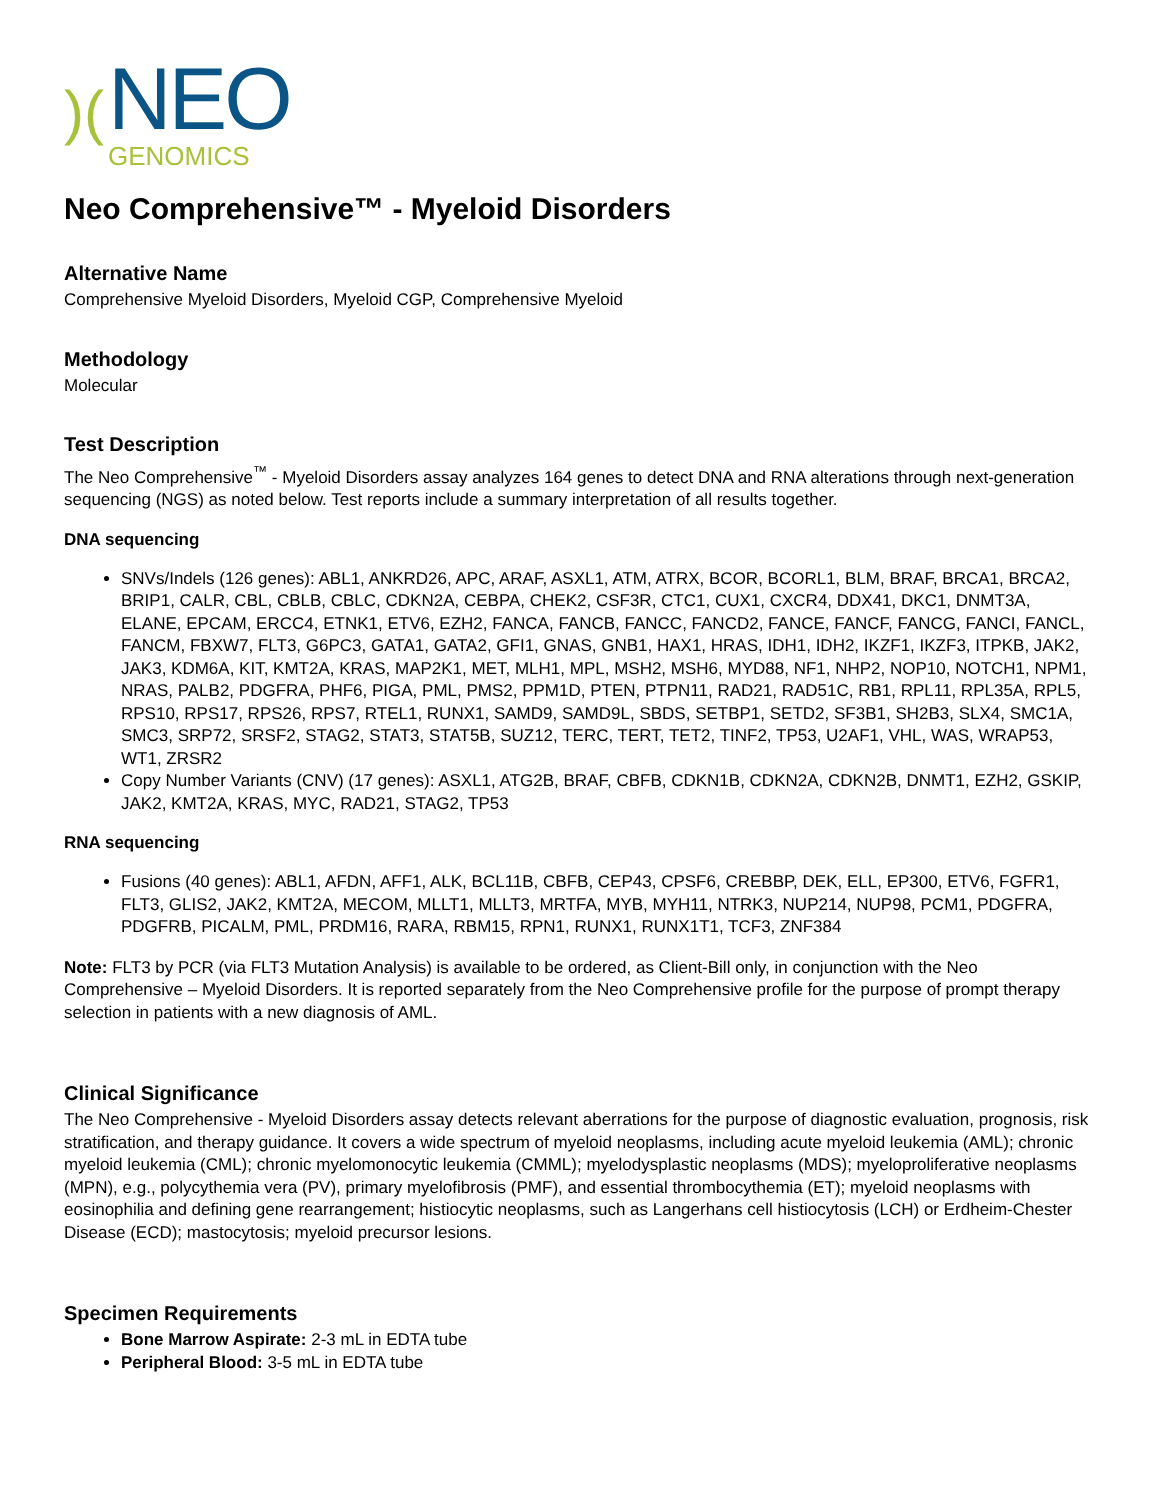)(
NEO
GENOMICS
Neo Comprehensive™ - Myeloid Disorders
Alternative Name
Comprehensive Myeloid Disorders, Myeloid CGP, Comprehensive Myeloid
Methodology
Molecular
Test Description
The Neo Comprehensive<sup>™</sup> - Myeloid Disorders assay analyzes 164 genes to detect DNA and RNA alterations through next-generation sequencing (NGS) as noted below. Test reports include a summary interpretation of all results together.
DNA sequencing
SNVs/Indels (126 genes): ABL1, ANKRD26, APC, ARAF, ASXL1, ATM, ATRX, BCOR, BCORL1, BLM, BRAF, BRCA1, BRCA2, BRIP1, CALR, CBL, CBLB, CBLC, CDKN2A, CEBPA, CHEK2, CSF3R, CTC1, CUX1, CXCR4, DDX41, DKC1, DNMT3A, ELANE, EPCAM, ERCC4, ETNK1, ETV6, EZH2, FANCA, FANCB, FANCC, FANCD2, FANCE, FANCF, FANCG, FANCI, FANCL, FANCM, FBXW7, FLT3, G6PC3, GATA1, GATA2, GFI1, GNAS, GNB1, HAX1, HRAS, IDH1, IDH2, IKZF1, IKZF3, ITPKB, JAK2, JAK3, KDM6A, KIT, KMT2A, KRAS, MAP2K1, MET, MLH1, MPL, MSH2, MSH6, MYD88, NF1, NHP2, NOP10, NOTCH1, NPM1, NRAS, PALB2, PDGFRA, PHF6, PIGA, PML, PMS2, PPM1D, PTEN, PTPN11, RAD21, RAD51C, RB1, RPL11, RPL35A, RPL5, RPS10, RPS17, RPS26, RPS7, RTEL1, RUNX1, SAMD9, SAMD9L, SBDS, SETBP1, SETD2, SF3B1, SH2B3, SLX4, SMC1A, SMC3, SRP72, SRSF2, STAG2, STAT3, STAT5B, SUZ12, TERC, TERT, TET2, TINF2, TP53, U2AF1, VHL, WAS, WRAP53, WT1, ZRSR2
Copy Number Variants (CNV) (17 genes): ASXL1, ATG2B, BRAF, CBFB, CDKN1B, CDKN2A, CDKN2B, DNMT1, EZH2, GSKIP, JAK2, KMT2A, KRAS, MYC, RAD21, STAG2, TP53
RNA sequencing
Fusions (40 genes): ABL1, AFDN, AFF1, ALK, BCL11B, CBFB, CEP43, CPSF6, CREBBP, DEK, ELL, EP300, ETV6, FGFR1, FLT3, GLIS2, JAK2, KMT2A, MECOM, MLLT1, MLLT3, MRTFA, MYB, MYH11, NTRK3, NUP214, NUP98, PCM1, PDGFRA, PDGFRB, PICALM, PML, PRDM16, RARA, RBM15, RPN1, RUNX1, RUNX1T1, TCF3, ZNF384
Note: FLT3 by PCR (via FLT3 Mutation Analysis) is available to be ordered, as Client-Bill only, in conjunction with the Neo Comprehensive – Myeloid Disorders. It is reported separately from the Neo Comprehensive profile for the purpose of prompt therapy selection in patients with a new diagnosis of AML.
Clinical Significance
The Neo Comprehensive - Myeloid Disorders assay detects relevant aberrations for the purpose of diagnostic evaluation, prognosis, risk stratification, and therapy guidance. It covers a wide spectrum of myeloid neoplasms, including acute myeloid leukemia (AML); chronic myeloid leukemia (CML); chronic myelomonocytic leukemia (CMML); myelodysplastic neoplasms (MDS); myeloproliferative neoplasms (MPN), e.g., polycythemia vera (PV), primary myelofibrosis (PMF), and essential thrombocythemia (ET); myeloid neoplasms with eosinophilia and defining gene rearrangement; histiocytic neoplasms, such as Langerhans cell histiocytosis (LCH) or Erdheim-Chester Disease (ECD); mastocytosis; myeloid precursor lesions.
Specimen Requirements
Bone Marrow Aspirate: 2-3 mL in EDTA tube
Peripheral Blood: 3-5 mL in EDTA tube